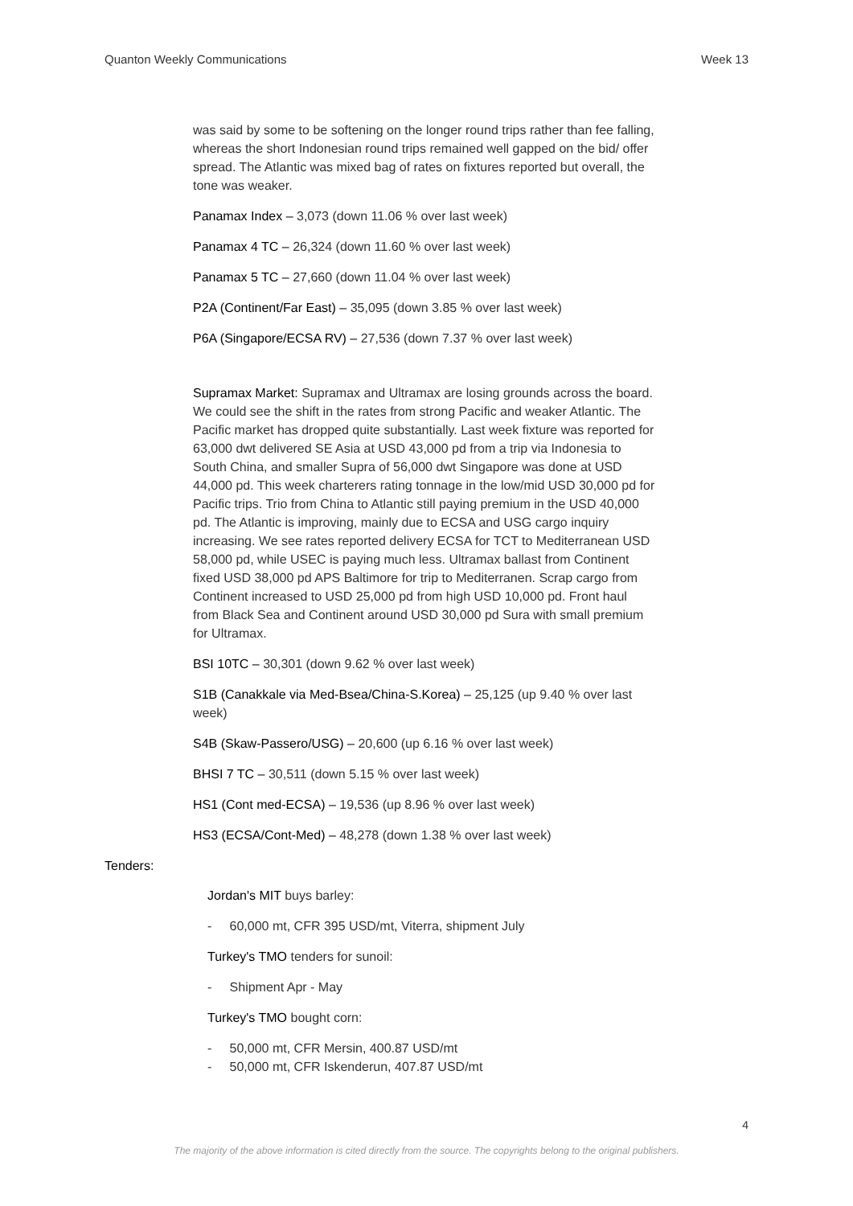Quanton Weekly Communications Week 13
was said by some to be softening on the longer round trips rather than fee falling, whereas the short Indonesian round trips remained well gapped on the bid/ offer spread. The Atlantic was mixed bag of rates on fixtures reported but overall, the tone was weaker.
Panamax Index – 3,073 (down 11.06 % over last week)
Panamax 4 TC – 26,324 (down 11.60 % over last week)
Panamax 5 TC – 27,660 (down 11.04 % over last week)
P2A (Continent/Far East) – 35,095 (down 3.85 % over last week)
P6A (Singapore/ECSA RV) – 27,536 (down 7.37 % over last week)
Supramax Market: Supramax and Ultramax are losing grounds across the board. We could see the shift in the rates from strong Pacific and weaker Atlantic. The Pacific market has dropped quite substantially. Last week fixture was reported for 63,000 dwt delivered SE Asia at USD 43,000 pd from a trip via Indonesia to South China, and smaller Supra of 56,000 dwt Singapore was done at USD 44,000 pd. This week charterers rating tonnage in the low/mid USD 30,000 pd for Pacific trips. Trio from China to Atlantic still paying premium in the USD 40,000 pd. The Atlantic is improving, mainly due to ECSA and USG cargo inquiry increasing. We see rates reported delivery ECSA for TCT to Mediterranean USD 58,000 pd, while USEC is paying much less. Ultramax ballast from Continent fixed USD 38,000 pd APS Baltimore for trip to Mediterranen. Scrap cargo from Continent increased to USD 25,000 pd from high USD 10,000 pd. Front haul from Black Sea and Continent around USD 30,000 pd Sura with small premium for Ultramax.
BSI 10TC – 30,301 (down 9.62 % over last week)
S1B (Canakkale via Med-Bsea/China-S.Korea) – 25,125 (up 9.40 % over last week)
S4B (Skaw-Passero/USG) – 20,600 (up 6.16 % over last week)
BHSI 7 TC – 30,511 (down 5.15 % over last week)
HS1 (Cont med-ECSA) – 19,536 (up 8.96 % over last week)
HS3 (ECSA/Cont-Med) – 48,278 (down 1.38 % over last week)
Tenders:
Jordan's MIT buys barley:
- 60,000 mt, CFR 395 USD/mt, Viterra, shipment July
Turkey's TMO tenders for sunoil:
- Shipment Apr - May
Turkey's TMO bought corn:
- 50,000 mt, CFR Mersin, 400.87 USD/mt
- 50,000 mt, CFR Iskenderun, 407.87 USD/mt
4
The majority of the above information is cited directly from the source. The copyrights belong to the original publishers.